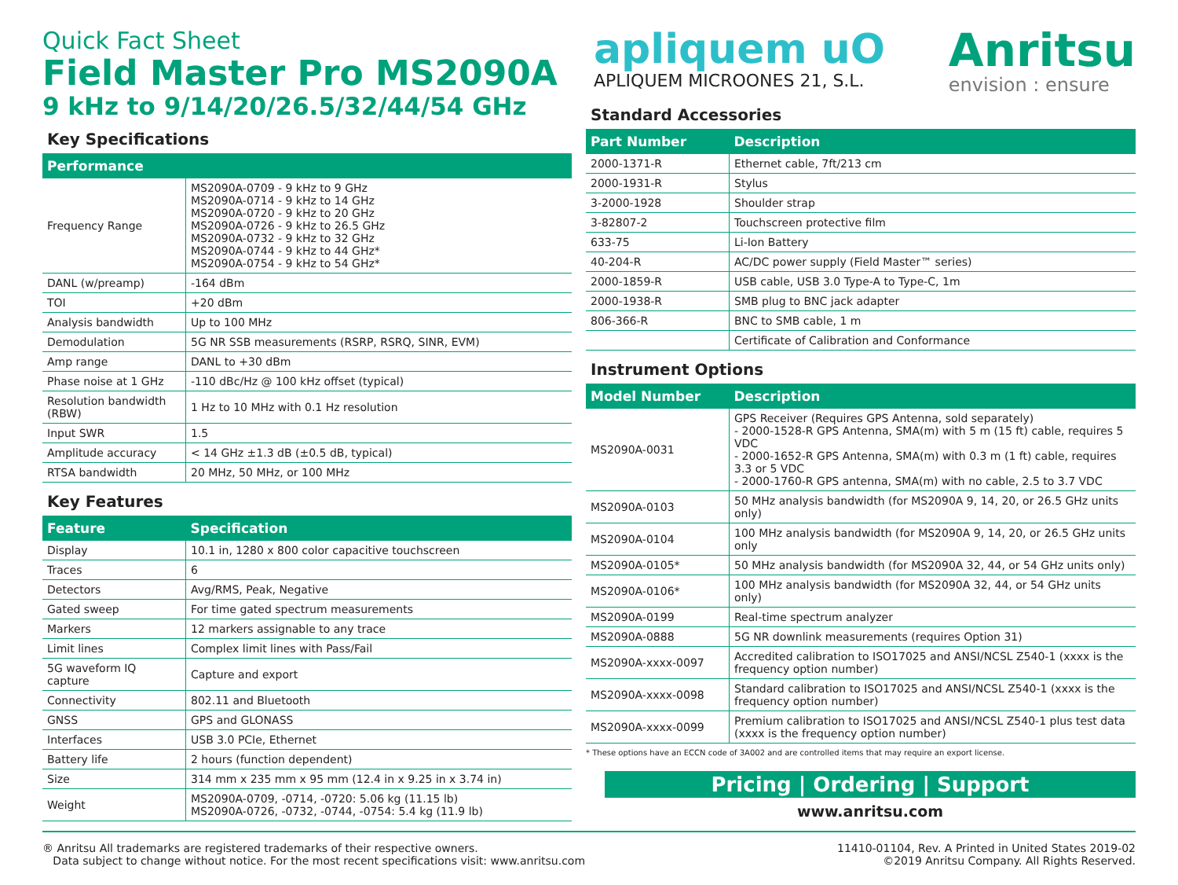Quick Fact Sheet
Field Master Pro MS2090A
9 kHz to 9/14/20/26.5/32/44/54 GHz
Key Specifications
| Performance | |
| --- | --- |
| Frequency Range | MS2090A-0709 - 9 kHz to 9 GHz MS2090A-0714 - 9 kHz to 14 GHz MS2090A-0720 - 9 kHz to 20 GHz MS2090A-0726 - 9 kHz to 26.5 GHz MS2090A-0732 - 9 kHz to 32 GHz MS2090A-0744 - 9 kHz to 44 GHz* MS2090A-0754 - 9 kHz to 54 GHz* |
| DANL (w/preamp) | -164 dBm |
| TOI | +20 dBm |
| Analysis bandwidth | Up to 100 MHz |
| Demodulation | 5G NR SSB measurements (RSRP, RSRQ, SINR, EVM) |
| Amp range | DANL to +30 dBm |
| Phase noise at 1 GHz | -110 dBc/Hz @ 100 kHz offset (typical) |
| Resolution bandwidth (RBW) | 1 Hz to 10 MHz with 0.1 Hz resolution |
| Input SWR | 1.5 |
| Amplitude accuracy | < 14 GHz ±1.3 dB (±0.5 dB, typical) |
| RTSA bandwidth | 20 MHz, 50 MHz, or 100 MHz |
Key Features
| Feature | Specification |
| --- | --- |
| Display | 10.1 in, 1280 x 800 color capacitive touchscreen |
| Traces | 6 |
| Detectors | Avg/RMS, Peak, Negative |
| Gated sweep | For time gated spectrum measurements |
| Markers | 12 markers assignable to any trace |
| Limit lines | Complex limit lines with Pass/Fail |
| 5G waveform IQ capture | Capture and export |
| Connectivity | 802.11 and Bluetooth |
| GNSS | GPS and GLONASS |
| Interfaces | USB 3.0 PCIe, Ethernet |
| Battery life | 2 hours (function dependent) |
| Size | 314 mm x 235 mm x 95 mm (12.4 in x 9.25 in x 3.74 in) |
| Weight | MS2090A-0709, -0714, -0720: 5.06 kg (11.15 lb) MS2090A-0726, -0732, -0744, -0754: 5.4 kg (11.9 lb) |
apliquem uO
APLIQUEM MICROONES 21, S.L.
Anritsu
envision : ensure
Standard Accessories
| Part Number | Description |
| --- | --- |
| 2000-1371-R | Ethernet cable, 7ft/213 cm |
| 2000-1931-R | Stylus |
| 3-2000-1928 | Shoulder strap |
| 3-82807-2 | Touchscreen protective film |
| 633-75 | Li-Ion Battery |
| 40-204-R | AC/DC power supply (Field Master™ series) |
| 2000-1859-R | USB cable, USB 3.0 Type-A to Type-C, 1m |
| 2000-1938-R | SMB plug to BNC jack adapter |
| 806-366-R | BNC to SMB cable, 1 m |
| | Certificate of Calibration and Conformance |
Instrument Options
| Model Number | Description |
| --- | --- |
| MS2090A-0031 | GPS Receiver (Requires GPS Antenna, sold separately) - 2000-1528-R GPS Antenna, SMA(m) with 5 m (15 ft) cable, requires 5 VDC - 2000-1652-R GPS Antenna, SMA(m) with 0.3 m (1 ft) cable, requires 3.3 or 5 VDC - 2000-1760-R GPS antenna, SMA(m) with no cable, 2.5 to 3.7 VDC |
| MS2090A-0103 | 50 MHz analysis bandwidth (for MS2090A 9, 14, 20, or 26.5 GHz units only) |
| MS2090A-0104 | 100 MHz analysis bandwidth (for MS2090A 9, 14, 20, or 26.5 GHz units only |
| MS2090A-0105* | 50 MHz analysis bandwidth (for MS2090A 32, 44, or 54 GHz units only) |
| MS2090A-0106* | 100 MHz analysis bandwidth (for MS2090A 32, 44, or 54 GHz units only) |
| MS2090A-0199 | Real-time spectrum analyzer |
| MS2090A-0888 | 5G NR downlink measurements (requires Option 31) |
| MS2090A-xxxx-0097 | Accredited calibration to ISO17025 and ANSI/NCSL Z540-1 (xxxx is the frequency option number) |
| MS2090A-xxxx-0098 | Standard calibration to ISO17025 and ANSI/NCSL Z540-1 (xxxx is the frequency option number) |
| MS2090A-xxxx-0099 | Premium calibration to ISO17025 and ANSI/NCSL Z540-1 plus test data (xxxx is the frequency option number) |
* These options have an ECCN code of 3A002 and are controlled items that may require an export license.
Pricing | Ordering | Support
www.anritsu.com
® Anritsu All trademarks are registered trademarks of their respective owners.
Data subject to change without notice. For the most recent specifications visit: www.anritsu.com
11410-01104, Rev. A Printed in United States 2019-02
©2019 Anritsu Company. All Rights Reserved.